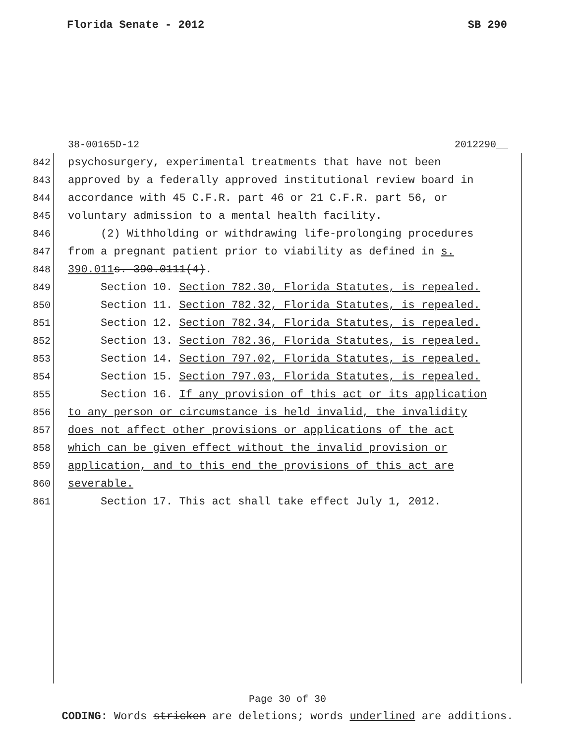Florida Senate - 2012 SB 290
38-00165D-12 2012290__
842 psychosurgery, experimental treatments that have not been
843 approved by a federally approved institutional review board in
844 accordance with 45 C.F.R. part 46 or 21 C.F.R. part 56, or
845 voluntary admission to a mental health facility.
846 (2) Withholding or withdrawing life-prolonging procedures
847 from a pregnant patient prior to viability as defined in s.
848 390.011 s. 390.0111(4).
849 Section 10. Section 782.30, Florida Statutes, is repealed.
850 Section 11. Section 782.32, Florida Statutes, is repealed.
851 Section 12. Section 782.34, Florida Statutes, is repealed.
852 Section 13. Section 782.36, Florida Statutes, is repealed.
853 Section 14. Section 797.02, Florida Statutes, is repealed.
854 Section 15. Section 797.03, Florida Statutes, is repealed.
855 Section 16. If any provision of this act or its application
856 to any person or circumstance is held invalid, the invalidity
857 does not affect other provisions or applications of the act
858 which can be given effect without the invalid provision or
859 application, and to this end the provisions of this act are
860 severable.
861 Section 17. This act shall take effect July 1, 2012.
Page 30 of 30
CODING: Words stricken are deletions; words underlined are additions.